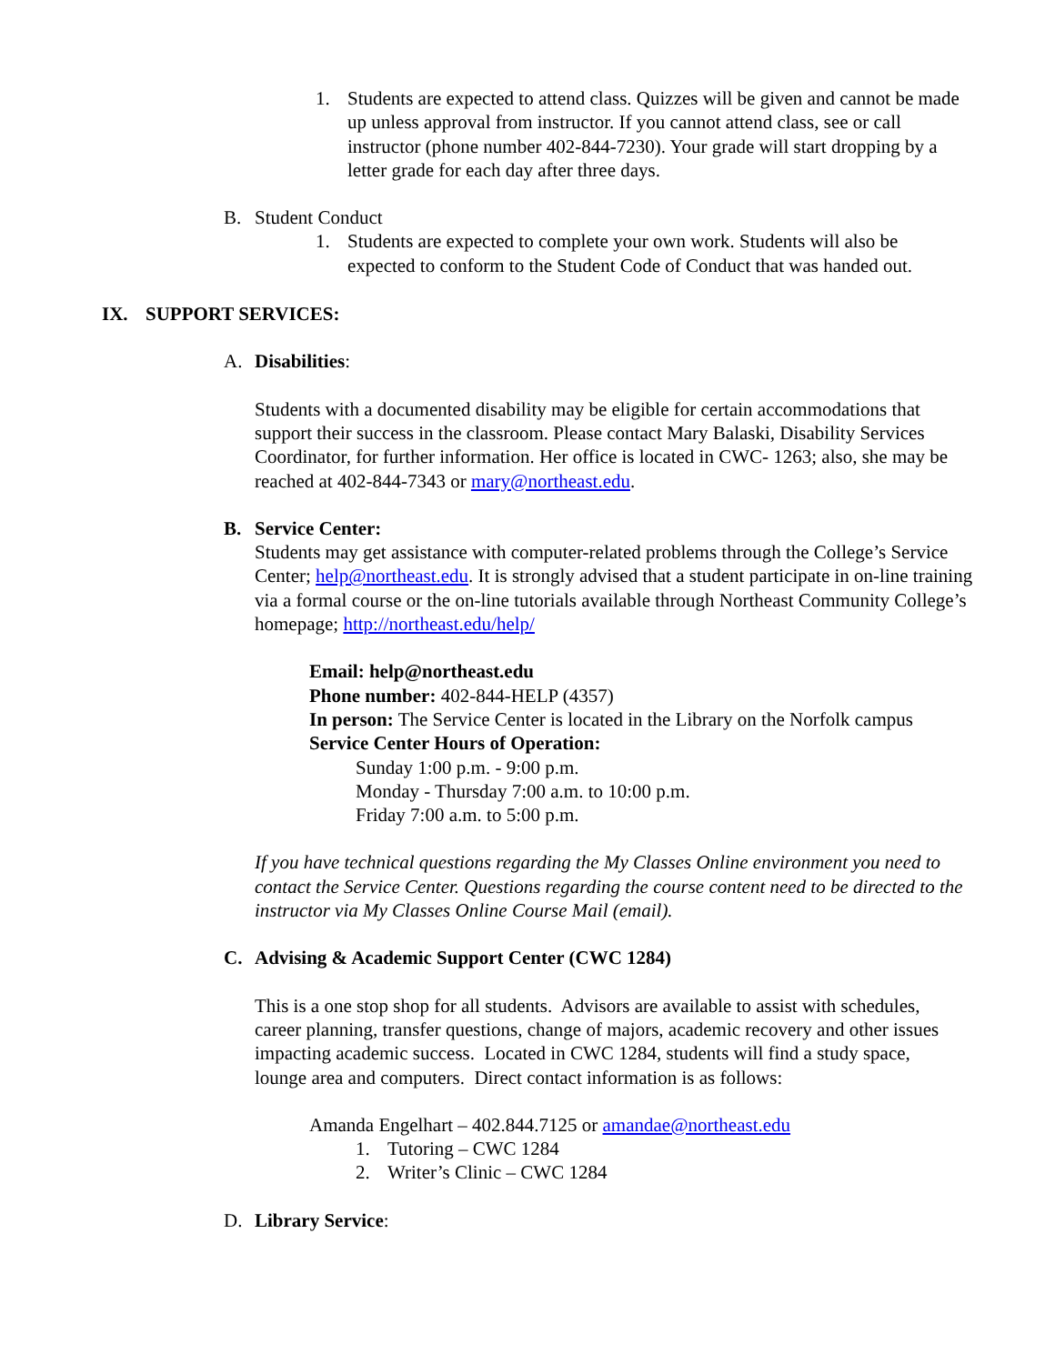1. Students are expected to attend class. Quizzes will be given and cannot be made up unless approval from instructor. If you cannot attend class, see or call instructor (phone number 402-844-7230). Your grade will start dropping by a letter grade for each day after three days.
B. Student Conduct
1. Students are expected to complete your own work. Students will also be expected to conform to the Student Code of Conduct that was handed out.
IX. SUPPORT SERVICES:
A. Disabilities:
Students with a documented disability may be eligible for certain accommodations that support their success in the classroom. Please contact Mary Balaski, Disability Services Coordinator, for further information. Her office is located in CWC- 1263; also, she may be reached at 402-844-7343 or mary@northeast.edu.
B. Service Center:
Students may get assistance with computer-related problems through the College’s Service Center; help@northeast.edu. It is strongly advised that a student participate in on-line training via a formal course or the on-line tutorials available through Northeast Community College’s homepage; http://northeast.edu/help/
Email: help@northeast.edu
Phone number: 402-844-HELP (4357)
In person: The Service Center is located in the Library on the Norfolk campus
Service Center Hours of Operation:
Sunday 1:00 p.m. - 9:00 p.m.
Monday - Thursday 7:00 a.m. to 10:00 p.m.
Friday 7:00 a.m. to 5:00 p.m.
If you have technical questions regarding the My Classes Online environment you need to contact the Service Center. Questions regarding the course content need to be directed to the instructor via My Classes Online Course Mail (email).
C. Advising & Academic Support Center (CWC 1284)
This is a one stop shop for all students. Advisors are available to assist with schedules, career planning, transfer questions, change of majors, academic recovery and other issues impacting academic success. Located in CWC 1284, students will find a study space, lounge area and computers. Direct contact information is as follows:
Amanda Engelhart – 402.844.7125 or amandae@northeast.edu
1. Tutoring – CWC 1284
2. Writer’s Clinic – CWC 1284
D. Library Service: